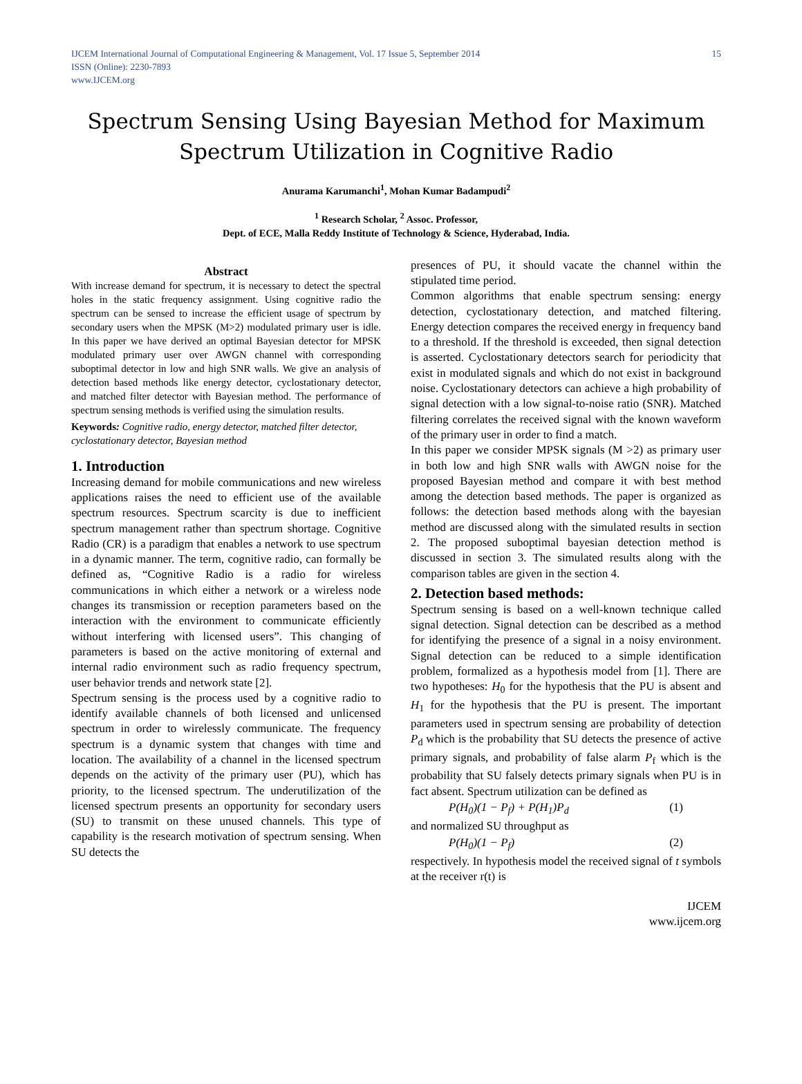IJCEM International Journal of Computational Engineering & Management, Vol. 17 Issue 5, September 2014
ISSN (Online): 2230-7893
www.IJCEM.org
15
Spectrum Sensing Using Bayesian Method for Maximum Spectrum Utilization in Cognitive Radio
Anurama Karumanchi<sup>1</sup>, Mohan Kumar Badampudi<sup>2</sup>
<sup>1</sup> Research Scholar, <sup>2</sup> Assoc. Professor,
Dept. of ECE, Malla Reddy Institute of Technology & Science, Hyderabad, India.
Abstract
With increase demand for spectrum, it is necessary to detect the spectral holes in the static frequency assignment. Using cognitive radio the spectrum can be sensed to increase the efficient usage of spectrum by secondary users when the MPSK (M>2) modulated primary user is idle. In this paper we have derived an optimal Bayesian detector for MPSK modulated primary user over AWGN channel with corresponding suboptimal detector in low and high SNR walls. We give an analysis of detection based methods like energy detector, cyclostationary detector, and matched filter detector with Bayesian method. The performance of spectrum sensing methods is verified using the simulation results.
Keywords: Cognitive radio, energy detector, matched filter detector, cyclostationary detector, Bayesian method
1. Introduction
Increasing demand for mobile communications and new wireless applications raises the need to efficient use of the available spectrum resources. Spectrum scarcity is due to inefficient spectrum management rather than spectrum shortage. Cognitive Radio (CR) is a paradigm that enables a network to use spectrum in a dynamic manner. The term, cognitive radio, can formally be defined as, “Cognitive Radio is a radio for wireless communications in which either a network or a wireless node changes its transmission or reception parameters based on the interaction with the environment to communicate efficiently without interfering with licensed users”. This changing of parameters is based on the active monitoring of external and internal radio environment such as radio frequency spectrum, user behavior trends and network state [2].
Spectrum sensing is the process used by a cognitive radio to identify available channels of both licensed and unlicensed spectrum in order to wirelessly communicate. The frequency spectrum is a dynamic system that changes with time and location. The availability of a channel in the licensed spectrum depends on the activity of the primary user (PU), which has priority, to the licensed spectrum. The underutilization of the licensed spectrum presents an opportunity for secondary users (SU) to transmit on these unused channels. This type of capability is the research motivation of spectrum sensing. When SU detects the
presences of PU, it should vacate the channel within the stipulated time period.
Common algorithms that enable spectrum sensing: energy detection, cyclostationary detection, and matched filtering. Energy detection compares the received energy in frequency band to a threshold. If the threshold is exceeded, then signal detection is asserted. Cyclostationary detectors search for periodicity that exist in modulated signals and which do not exist in background noise. Cyclostationary detectors can achieve a high probability of signal detection with a low signal-to-noise ratio (SNR). Matched filtering correlates the received signal with the known waveform of the primary user in order to find a match.
In this paper we consider MPSK signals (M >2) as primary user in both low and high SNR walls with AWGN noise for the proposed Bayesian method and compare it with best method among the detection based methods. The paper is organized as follows: the detection based methods along with the bayesian method are discussed along with the simulated results in section 2. The proposed suboptimal bayesian detection method is discussed in section 3. The simulated results along with the comparison tables are given in the section 4.
2. Detection based methods:
Spectrum sensing is based on a well-known technique called signal detection. Signal detection can be described as a method for identifying the presence of a signal in a noisy environment. Signal detection can be reduced to a simple identification problem, formalized as a hypothesis model from [1]. There are two hypotheses: H<sub>0</sub> for the hypothesis that the PU is absent and H<sub>1</sub> for the hypothesis that the PU is present. The important parameters used in spectrum sensing are probability of detection P<sub>d</sub> which is the probability that SU detects the presence of active primary signals, and probability of false alarm P<sub>f</sub> which is the probability that SU falsely detects primary signals when PU is in fact absent. Spectrum utilization can be defined as
P(H<sub>0</sub>)(1 − P<sub>f</sub>) + P(H<sub>1</sub>)P<sub>d</sub> (1)
and normalized SU throughput as
P(H<sub>0</sub>)(1 − P<sub>f</sub>) (2)
respectively. In hypothesis model the received signal of t symbols at the receiver r(t) is
IJCEM
www.ijcem.org